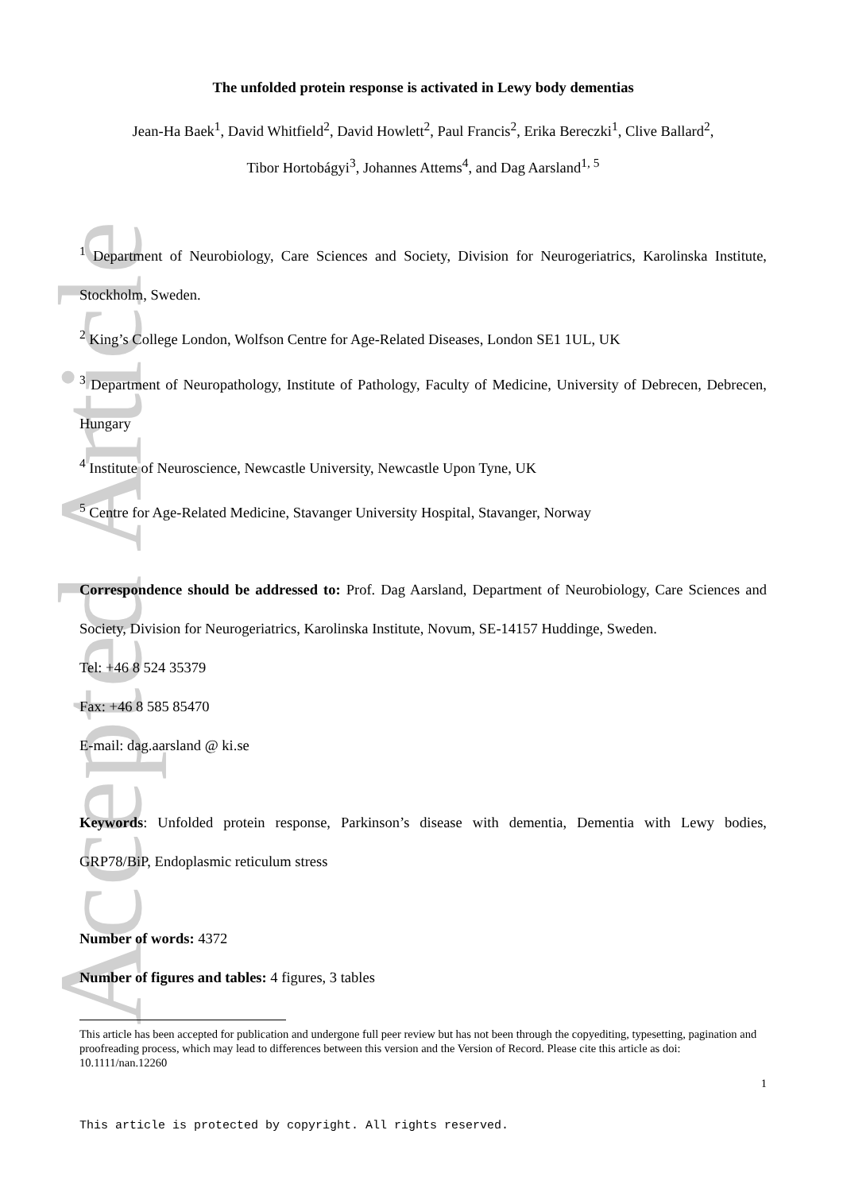Accepted Article
The unfolded protein response is activated in Lewy body dementias
Jean-Ha Baek<sup>1</sup>, David Whitfield<sup>2</sup>, David Howlett<sup>2</sup>, Paul Francis<sup>2</sup>, Erika Bereczki<sup>1</sup>, Clive Ballard<sup>2</sup>,
Tibor Hortobágyi<sup>3</sup>, Johannes Attems<sup>4</sup>, and Dag Aarsland<sup>1, 5</sup>
<sup>1</sup> Department of Neurobiology, Care Sciences and Society, Division for Neurogeriatrics, Karolinska Institute, Stockholm, Sweden.
<sup>2</sup> King’s College London, Wolfson Centre for Age-Related Diseases, London SE1 1UL, UK
<sup>3</sup> Department of Neuropathology, Institute of Pathology, Faculty of Medicine, University of Debrecen, Debrecen, Hungary
<sup>4</sup> Institute of Neuroscience, Newcastle University, Newcastle Upon Tyne, UK
<sup>5</sup> Centre for Age-Related Medicine, Stavanger University Hospital, Stavanger, Norway
Correspondence should be addressed to: Prof. Dag Aarsland, Department of Neurobiology, Care Sciences and Society, Division for Neurogeriatrics, Karolinska Institute, Novum, SE-14157 Huddinge, Sweden.
Tel: +46 8 524 35379
Fax: +46 8 585 85470
E-mail: dag.aarsland @ ki.se
Keywords: Unfolded protein response, Parkinson’s disease with dementia, Dementia with Lewy bodies, GRP78/BiP, Endoplasmic reticulum stress
Number of words: 4372
Number of figures and tables: 4 figures, 3 tables
This article has been accepted for publication and undergone full peer review but has not been through the copyediting, typesetting, pagination and proofreading process, which may lead to differences between this version and the Version of Record. Please cite this article as doi: 10.1111/nan.12260
1
This article is protected by copyright. All rights reserved.